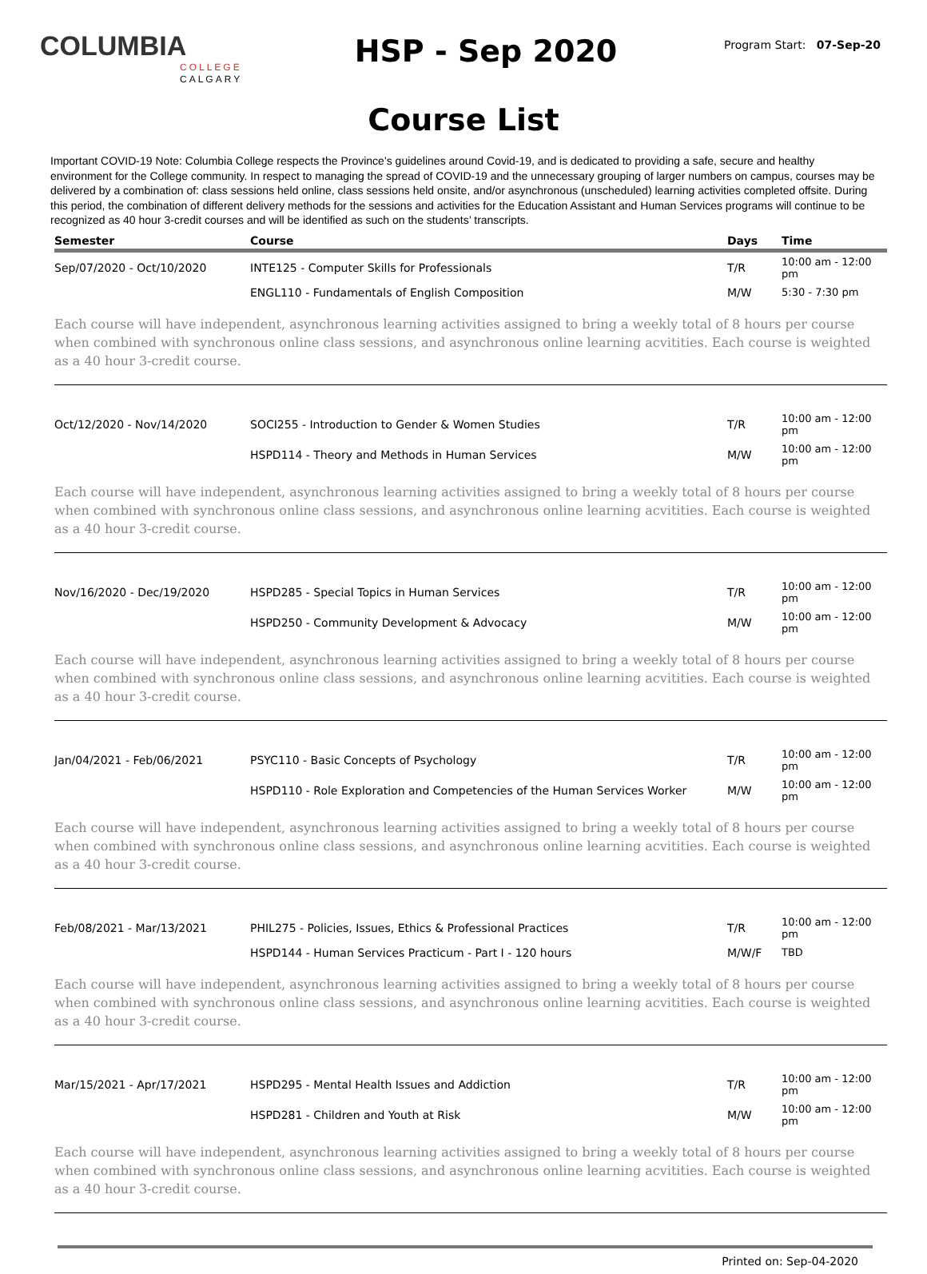COLUMBIA
COLLEGE
CALGARY
HSP - Sep 2020
Program Start: 07-Sep-20
Course List
Important COVID-19 Note: Columbia College respects the Province’s guidelines around Covid-19, and is dedicated to providing a safe, secure and healthy environment for the College community. In respect to managing the spread of COVID-19 and the unnecessary grouping of larger numbers on campus, courses may be delivered by a combination of: class sessions held online, class sessions held onsite, and/or asynchronous (unscheduled) learning activities completed offsite. During this period, the combination of different delivery methods for the sessions and activities for the Education Assistant and Human Services programs will continue to be recognized as 40 hour 3-credit courses and will be identified as such on the students’ transcripts.
| Semester | Course | Days | Time |
| --- | --- | --- | --- |
| Sep/07/2020 - Oct/10/2020 | INTE125 - Computer Skills for Professionals | T/R | 10:00 am - 12:00 pm |
| | ENGL110 - Fundamentals of English Composition | M/W | 5:30 - 7:30 pm |
| Each course will have independent, asynchronous learning activities assigned to bring a weekly total of 8 hours per course when combined with synchronous online class sessions, and asynchronous online learning acvitities. Each course is weighted as a 40 hour 3-credit course. | | | |
| Oct/12/2020 - Nov/14/2020 | SOCI255 - Introduction to Gender & Women Studies | T/R | 10:00 am - 12:00 pm |
| | HSPD114 - Theory and Methods in Human Services | M/W | 10:00 am - 12:00 pm |
| Each course will have independent, asynchronous learning activities assigned to bring a weekly total of 8 hours per course when combined with synchronous online class sessions, and asynchronous online learning acvitities. Each course is weighted as a 40 hour 3-credit course. | | | |
| Nov/16/2020 - Dec/19/2020 | HSPD285 - Special Topics in Human Services | T/R | 10:00 am - 12:00 pm |
| | HSPD250 - Community Development & Advocacy | M/W | 10:00 am - 12:00 pm |
| Each course will have independent, asynchronous learning activities assigned to bring a weekly total of 8 hours per course when combined with synchronous online class sessions, and asynchronous online learning acvitities. Each course is weighted as a 40 hour 3-credit course. | | | |
| Jan/04/2021 - Feb/06/2021 | PSYC110 - Basic Concepts of Psychology | T/R | 10:00 am - 12:00 pm |
| | HSPD110 - Role Exploration and Competencies of the Human Services Worker | M/W | 10:00 am - 12:00 pm |
| Each course will have independent, asynchronous learning activities assigned to bring a weekly total of 8 hours per course when combined with synchronous online class sessions, and asynchronous online learning acvitities. Each course is weighted as a 40 hour 3-credit course. | | | |
| Feb/08/2021 - Mar/13/2021 | PHIL275 - Policies, Issues, Ethics & Professional Practices | T/R | 10:00 am - 12:00 pm |
| | HSPD144 - Human Services Practicum - Part I - 120 hours | M/W/F | TBD |
| Each course will have independent, asynchronous learning activities assigned to bring a weekly total of 8 hours per course when combined with synchronous online class sessions, and asynchronous online learning acvitities. Each course is weighted as a 40 hour 3-credit course. | | | |
| Mar/15/2021 - Apr/17/2021 | HSPD295 - Mental Health Issues and Addiction | T/R | 10:00 am - 12:00 pm |
| | HSPD281 - Children and Youth at Risk | M/W | 10:00 am - 12:00 pm |
| Each course will have independent, asynchronous learning activities assigned to bring a weekly total of 8 hours per course when combined with synchronous online class sessions, and asynchronous online learning acvitities. Each course is weighted as a 40 hour 3-credit course. | | | |
Printed on: Sep-04-2020